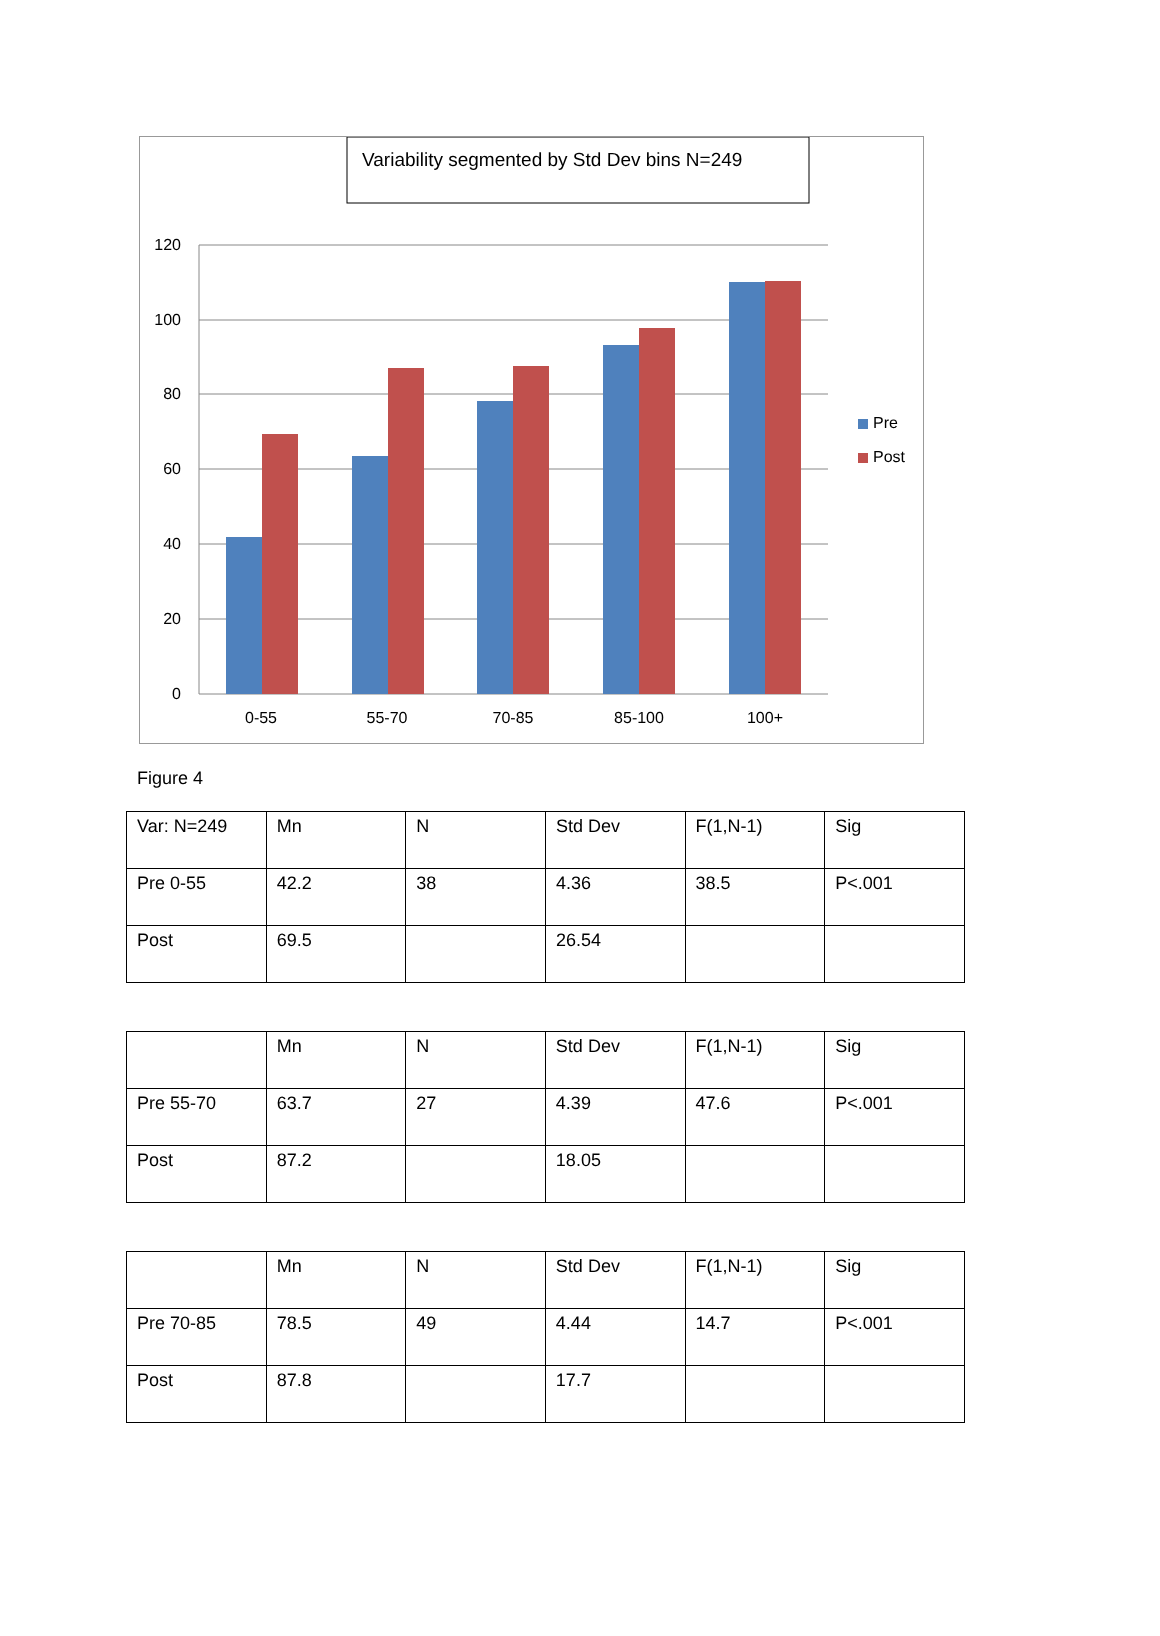Variability segmented by Std Dev bins N=249
120
100
80
60
40
20
0
0-55
55-70
70-85
85-100
100+
Pre
Post
Figure 4
| Var: N=249 | Mn | N | Std Dev | F(1,N-1) | Sig |
| Pre 0-55 | 42.2 | 38 | 4.36 | 38.5 | P<.001 |
| Post | 69.5 | | 26.54 | | |
| | Mn | N | Std Dev | F(1,N-1) | Sig |
| Pre 55-70 | 63.7 | 27 | 4.39 | 47.6 | P<.001 |
| Post | 87.2 | | 18.05 | | |
| | Mn | N | Std Dev | F(1,N-1) | Sig |
| Pre 70-85 | 78.5 | 49 | 4.44 | 14.7 | P<.001 |
| Post | 87.8 | | 17.7 | | |